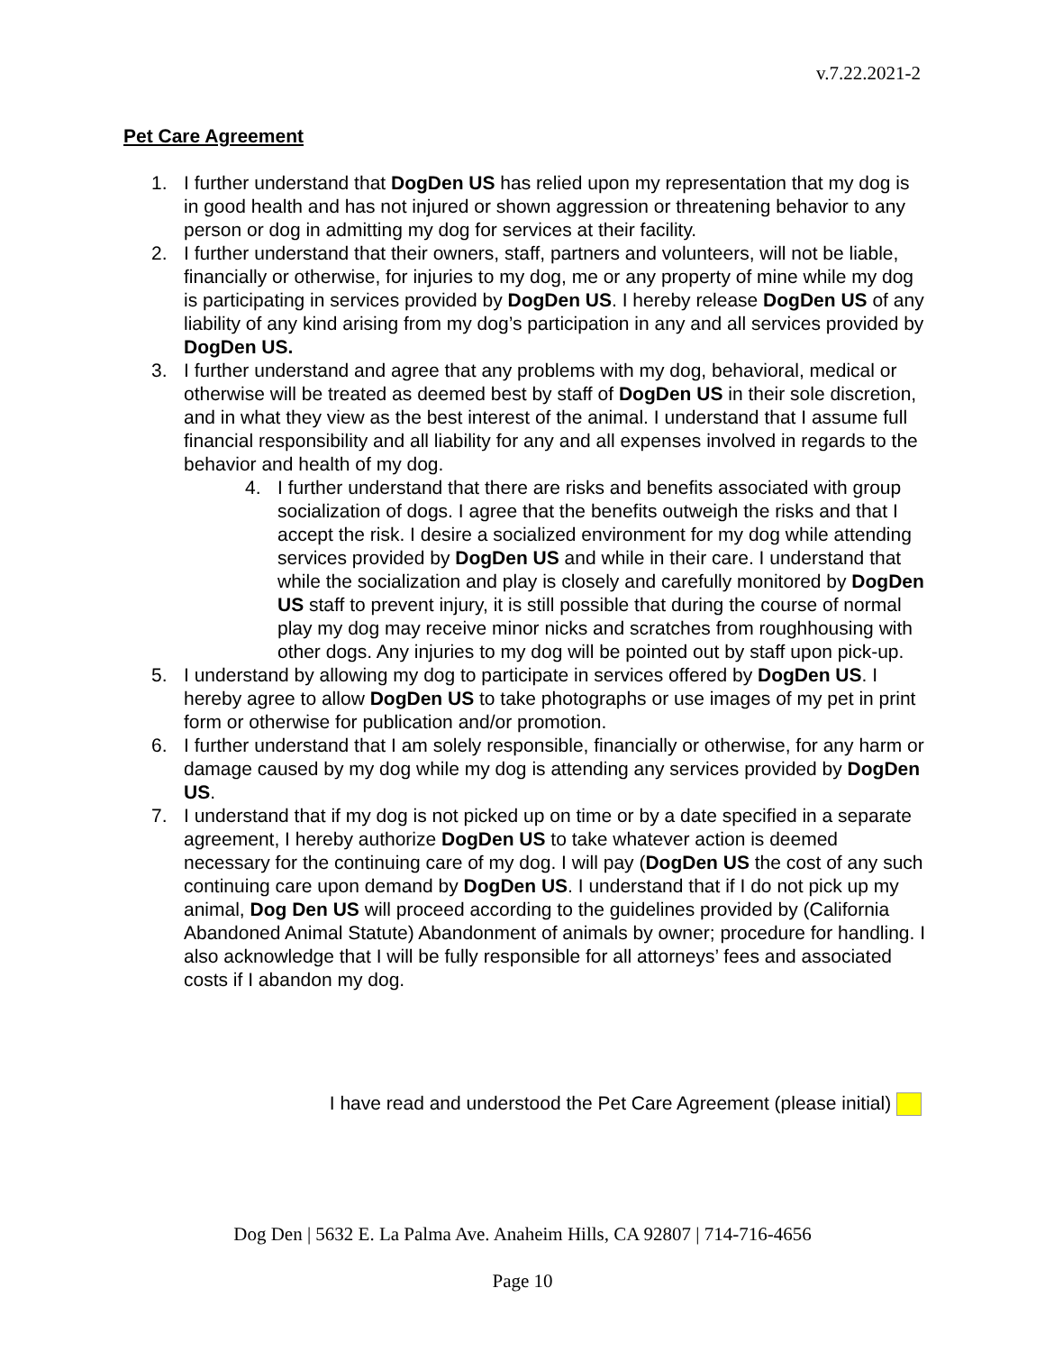v.7.22.2021-2
Pet Care Agreement
1. I further understand that DogDen US has relied upon my representation that my dog is in good health and has not injured or shown aggression or threatening behavior to any person or dog in admitting my dog for services at their facility.
2. I further understand that their owners, staff, partners and volunteers, will not be liable, financially or otherwise, for injuries to my dog, me or any property of mine while my dog is participating in services provided by DogDen US. I hereby release DogDen US of any liability of any kind arising from my dog’s participation in any and all services provided by DogDen US.
3. I further understand and agree that any problems with my dog, behavioral, medical or otherwise will be treated as deemed best by staff of DogDen US in their sole discretion, and in what they view as the best interest of the animal. I understand that I assume full financial responsibility and all liability for any and all expenses involved in regards to the behavior and health of my dog.
4. I further understand that there are risks and benefits associated with group socialization of dogs. I agree that the benefits outweigh the risks and that I accept the risk. I desire a socialized environment for my dog while attending services provided by DogDen US and while in their care. I understand that while the socialization and play is closely and carefully monitored by DogDen US staff to prevent injury, it is still possible that during the course of normal play my dog may receive minor nicks and scratches from roughhousing with other dogs. Any injuries to my dog will be pointed out by staff upon pick-up.
5. I understand by allowing my dog to participate in services offered by DogDen US. I hereby agree to allow DogDen US to take photographs or use images of my pet in print form or otherwise for publication and/or promotion.
6. I further understand that I am solely responsible, financially or otherwise, for any harm or damage caused by my dog while my dog is attending any services provided by DogDen US.
7. I understand that if my dog is not picked up on time or by a date specified in a separate agreement, I hereby authorize DogDen US to take whatever action is deemed necessary for the continuing care of my dog. I will pay (DogDen US the cost of any such continuing care upon demand by DogDen US. I understand that if I do not pick up my animal, Dog Den US will proceed according to the guidelines provided by (California Abandoned Animal Statute) Abandonment of animals by owner; procedure for handling. I also acknowledge that I will be fully responsible for all attorneys’ fees and associated costs if I abandon my dog.
I have read and understood the Pet Care Agreement (please initial)
Dog Den | 5632 E. La Palma Ave. Anaheim Hills, CA 92807 | 714-716-4656
Page 10